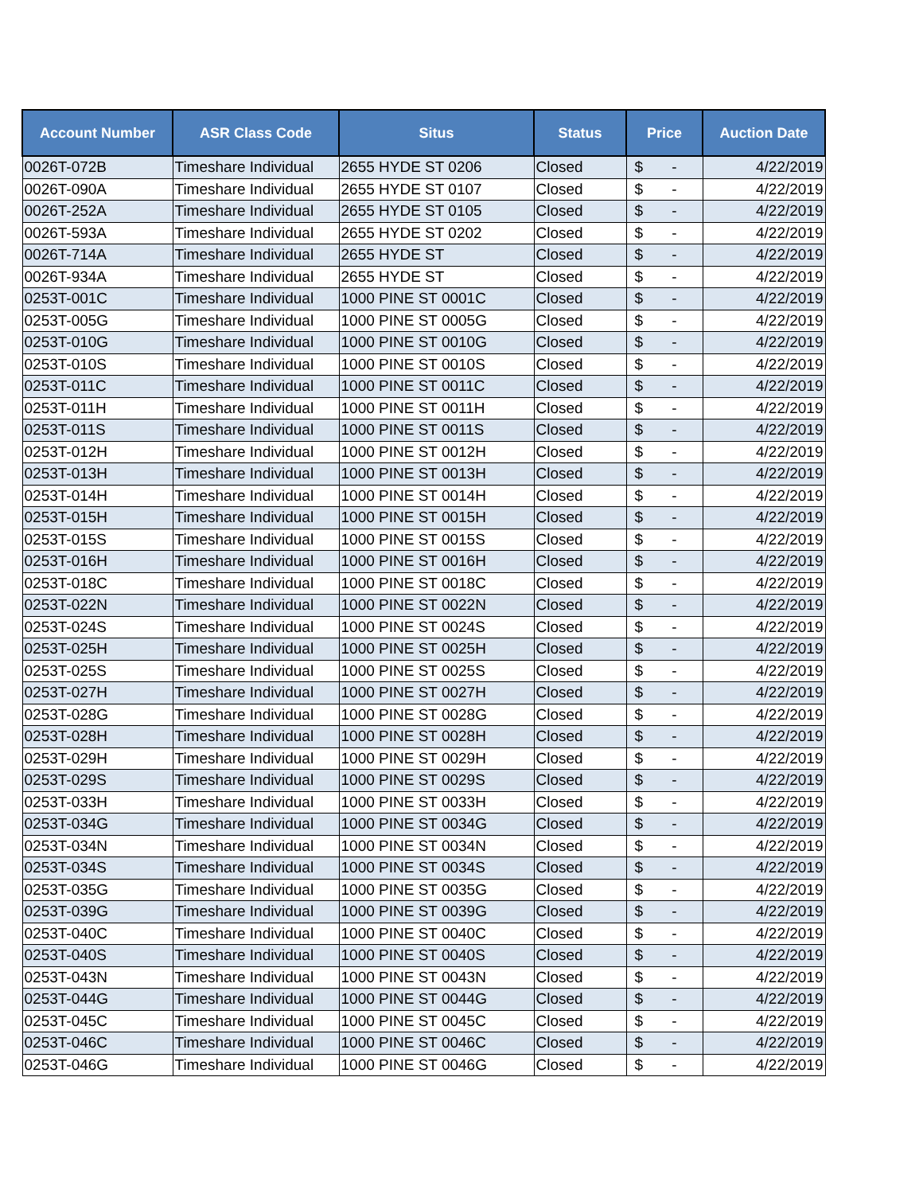| Account Number | ASR Class Code | Situs | Status | Price | Auction Date |
| --- | --- | --- | --- | --- | --- |
| 0026T-072B | Timeshare Individual | 2655 HYDE ST 0206 | Closed | $ - | 4/22/2019 |
| 0026T-090A | Timeshare Individual | 2655 HYDE ST 0107 | Closed | $ - | 4/22/2019 |
| 0026T-252A | Timeshare Individual | 2655 HYDE ST 0105 | Closed | $ - | 4/22/2019 |
| 0026T-593A | Timeshare Individual | 2655 HYDE ST 0202 | Closed | $ - | 4/22/2019 |
| 0026T-714A | Timeshare Individual | 2655 HYDE ST | Closed | $ - | 4/22/2019 |
| 0026T-934A | Timeshare Individual | 2655 HYDE ST | Closed | $ - | 4/22/2019 |
| 0253T-001C | Timeshare Individual | 1000 PINE ST 0001C | Closed | $ - | 4/22/2019 |
| 0253T-005G | Timeshare Individual | 1000 PINE ST 0005G | Closed | $ - | 4/22/2019 |
| 0253T-010G | Timeshare Individual | 1000 PINE ST 0010G | Closed | $ - | 4/22/2019 |
| 0253T-010S | Timeshare Individual | 1000 PINE ST 0010S | Closed | $ - | 4/22/2019 |
| 0253T-011C | Timeshare Individual | 1000 PINE ST 0011C | Closed | $ - | 4/22/2019 |
| 0253T-011H | Timeshare Individual | 1000 PINE ST 0011H | Closed | $ - | 4/22/2019 |
| 0253T-011S | Timeshare Individual | 1000 PINE ST 0011S | Closed | $ - | 4/22/2019 |
| 0253T-012H | Timeshare Individual | 1000 PINE ST 0012H | Closed | $ - | 4/22/2019 |
| 0253T-013H | Timeshare Individual | 1000 PINE ST 0013H | Closed | $ - | 4/22/2019 |
| 0253T-014H | Timeshare Individual | 1000 PINE ST 0014H | Closed | $ - | 4/22/2019 |
| 0253T-015H | Timeshare Individual | 1000 PINE ST 0015H | Closed | $ - | 4/22/2019 |
| 0253T-015S | Timeshare Individual | 1000 PINE ST 0015S | Closed | $ - | 4/22/2019 |
| 0253T-016H | Timeshare Individual | 1000 PINE ST 0016H | Closed | $ - | 4/22/2019 |
| 0253T-018C | Timeshare Individual | 1000 PINE ST 0018C | Closed | $ - | 4/22/2019 |
| 0253T-022N | Timeshare Individual | 1000 PINE ST 0022N | Closed | $ - | 4/22/2019 |
| 0253T-024S | Timeshare Individual | 1000 PINE ST 0024S | Closed | $ - | 4/22/2019 |
| 0253T-025H | Timeshare Individual | 1000 PINE ST 0025H | Closed | $ - | 4/22/2019 |
| 0253T-025S | Timeshare Individual | 1000 PINE ST 0025S | Closed | $ - | 4/22/2019 |
| 0253T-027H | Timeshare Individual | 1000 PINE ST 0027H | Closed | $ - | 4/22/2019 |
| 0253T-028G | Timeshare Individual | 1000 PINE ST 0028G | Closed | $ - | 4/22/2019 |
| 0253T-028H | Timeshare Individual | 1000 PINE ST 0028H | Closed | $ - | 4/22/2019 |
| 0253T-029H | Timeshare Individual | 1000 PINE ST 0029H | Closed | $ - | 4/22/2019 |
| 0253T-029S | Timeshare Individual | 1000 PINE ST 0029S | Closed | $ - | 4/22/2019 |
| 0253T-033H | Timeshare Individual | 1000 PINE ST 0033H | Closed | $ - | 4/22/2019 |
| 0253T-034G | Timeshare Individual | 1000 PINE ST 0034G | Closed | $ - | 4/22/2019 |
| 0253T-034N | Timeshare Individual | 1000 PINE ST 0034N | Closed | $ - | 4/22/2019 |
| 0253T-034S | Timeshare Individual | 1000 PINE ST 0034S | Closed | $ - | 4/22/2019 |
| 0253T-035G | Timeshare Individual | 1000 PINE ST 0035G | Closed | $ - | 4/22/2019 |
| 0253T-039G | Timeshare Individual | 1000 PINE ST 0039G | Closed | $ - | 4/22/2019 |
| 0253T-040C | Timeshare Individual | 1000 PINE ST 0040C | Closed | $ - | 4/22/2019 |
| 0253T-040S | Timeshare Individual | 1000 PINE ST 0040S | Closed | $ - | 4/22/2019 |
| 0253T-043N | Timeshare Individual | 1000 PINE ST 0043N | Closed | $ - | 4/22/2019 |
| 0253T-044G | Timeshare Individual | 1000 PINE ST 0044G | Closed | $ - | 4/22/2019 |
| 0253T-045C | Timeshare Individual | 1000 PINE ST 0045C | Closed | $ - | 4/22/2019 |
| 0253T-046C | Timeshare Individual | 1000 PINE ST 0046C | Closed | $ - | 4/22/2019 |
| 0253T-046G | Timeshare Individual | 1000 PINE ST 0046G | Closed | $ - | 4/22/2019 |